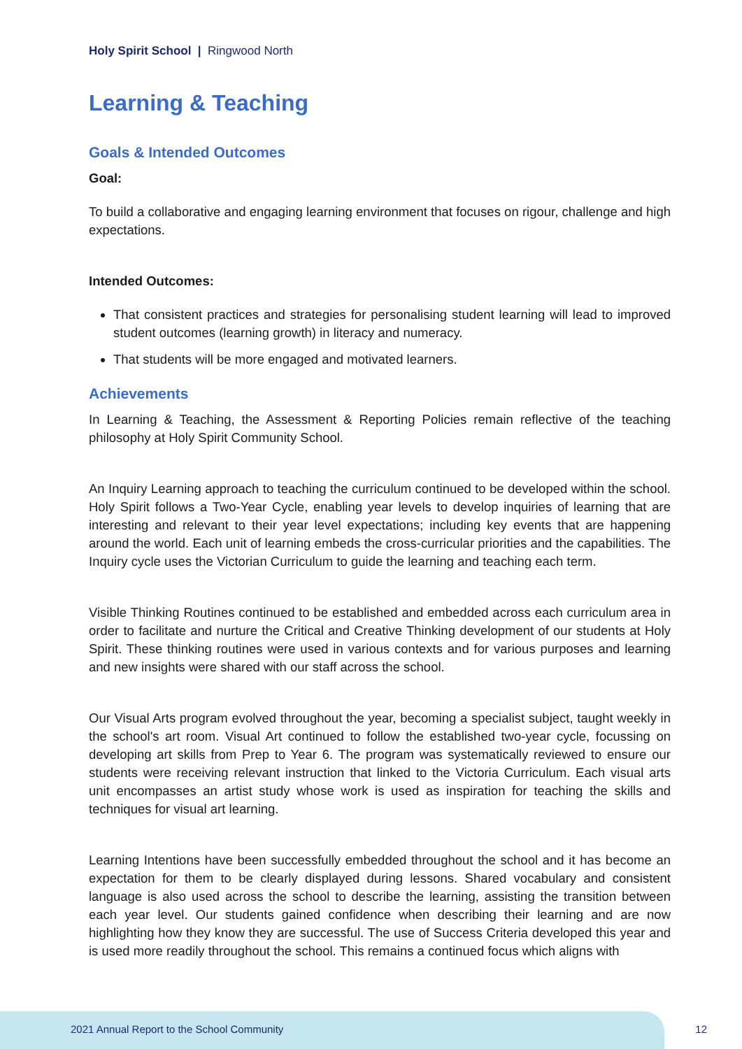Holy Spirit School | Ringwood North
Learning & Teaching
Goals & Intended Outcomes
Goal:
To build a collaborative and engaging learning environment that focuses on rigour, challenge and high expectations.
Intended Outcomes:
That consistent practices and strategies for personalising student learning will lead to improved student outcomes (learning growth) in literacy and numeracy.
That students will be more engaged and motivated learners.
Achievements
In Learning & Teaching, the Assessment & Reporting Policies remain reflective of the teaching philosophy at Holy Spirit Community School.
An Inquiry Learning approach to teaching the curriculum continued to be developed within the school. Holy Spirit follows a Two-Year Cycle, enabling year levels to develop inquiries of learning that are interesting and relevant to their year level expectations; including key events that are happening around the world. Each unit of learning embeds the cross-curricular priorities and the capabilities. The Inquiry cycle uses the Victorian Curriculum to guide the learning and teaching each term.
Visible Thinking Routines continued to be established and embedded across each curriculum area in order to facilitate and nurture the Critical and Creative Thinking development of our students at Holy Spirit. These thinking routines were used in various contexts and for various purposes and learning and new insights were shared with our staff across the school.
Our Visual Arts program evolved throughout the year, becoming a specialist subject, taught weekly in the school's art room. Visual Art continued to follow the established two-year cycle, focussing on developing art skills from Prep to Year 6. The program was systematically reviewed to ensure our students were receiving relevant instruction that linked to the Victoria Curriculum. Each visual arts unit encompasses an artist study whose work is used as inspiration for teaching the skills and techniques for visual art learning.
Learning Intentions have been successfully embedded throughout the school and it has become an expectation for them to be clearly displayed during lessons. Shared vocabulary and consistent language is also used across the school to describe the learning, assisting the transition between each year level. Our students gained confidence when describing their learning and are now highlighting how they know they are successful. The use of Success Criteria developed this year and is used more readily throughout the school. This remains a continued focus which aligns with
2021 Annual Report to the School Community 12